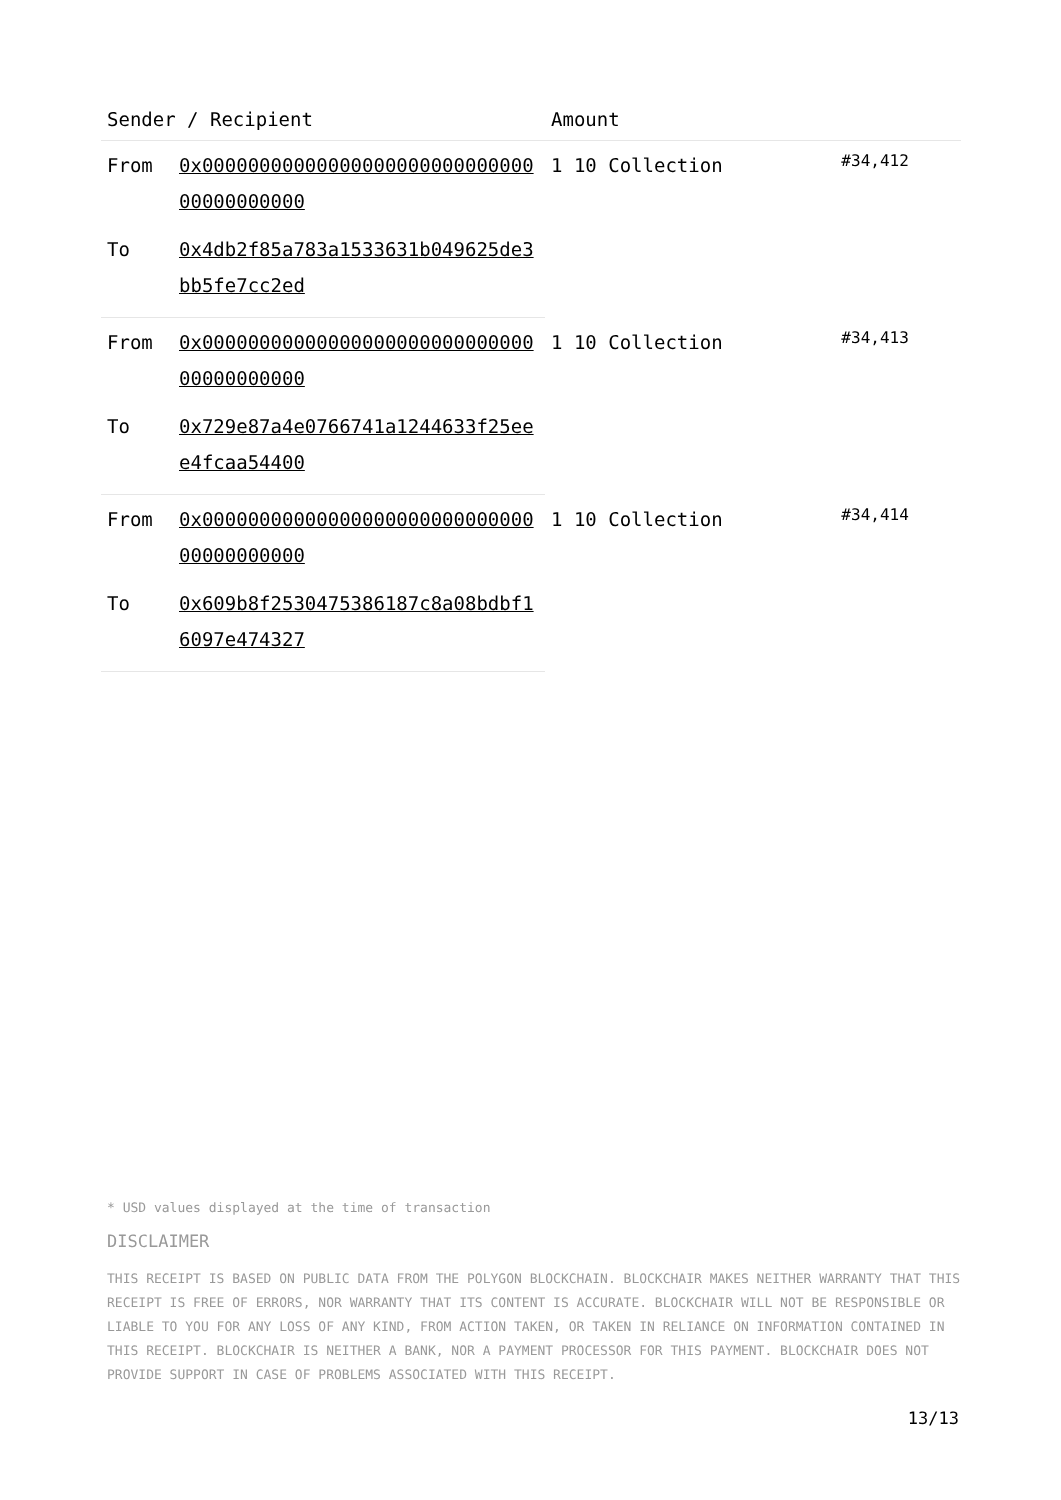| Sender / Recipient | | Amount | |
| --- | --- | --- | --- |
| From | 0x0000000000000000000000000000000000000000 | 1 10 Collection | #34,412 |
| To | 0x4db2f85a783a1533631b049625de3bb5fe7cc2ed | | |
| From | 0x0000000000000000000000000000000000000000 | 1 10 Collection | #34,413 |
| To | 0x729e87a4e0766741a1244633f25eee4fcaa54400 | | |
| From | 0x0000000000000000000000000000000000000000 | 1 10 Collection | #34,414 |
| To | 0x609b8f2530475386187c8a08bdbf16097e474327 | | |
* USD values displayed at the time of transaction
DISCLAIMER
THIS RECEIPT IS BASED ON PUBLIC DATA FROM THE POLYGON BLOCKCHAIN. BLOCKCHAIR MAKES NEITHER WARRANTY THAT THIS RECEIPT IS FREE OF ERRORS, NOR WARRANTY THAT ITS CONTENT IS ACCURATE. BLOCKCHAIR WILL NOT BE RESPONSIBLE OR LIABLE TO YOU FOR ANY LOSS OF ANY KIND, FROM ACTION TAKEN, OR TAKEN IN RELIANCE ON INFORMATION CONTAINED IN THIS RECEIPT. BLOCKCHAIR IS NEITHER A BANK, NOR A PAYMENT PROCESSOR FOR THIS PAYMENT. BLOCKCHAIR DOES NOT PROVIDE SUPPORT IN CASE OF PROBLEMS ASSOCIATED WITH THIS RECEIPT.
13/13